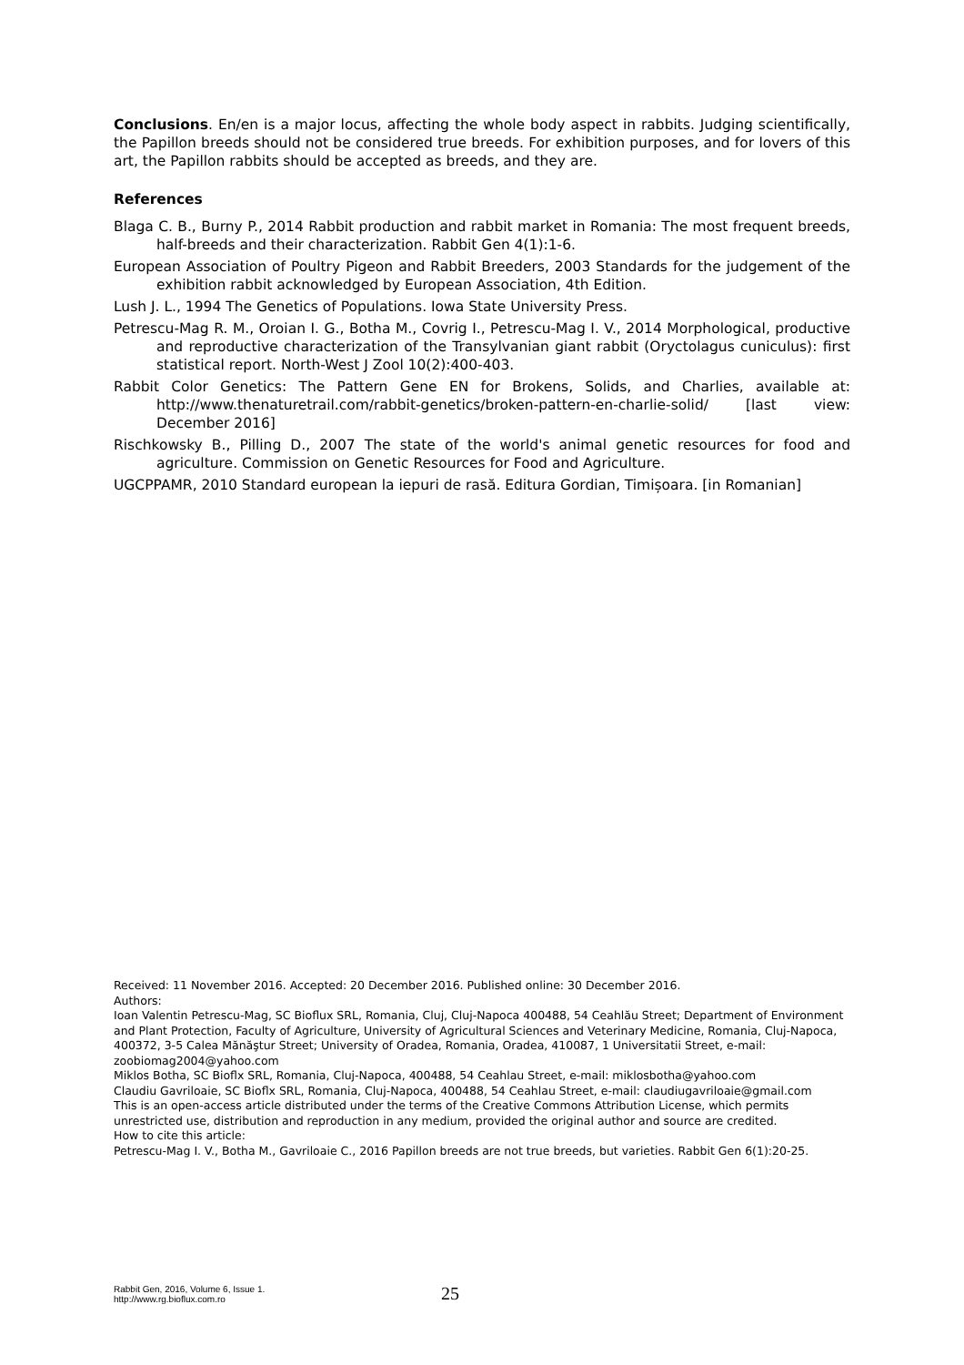Conclusions. En/en is a major locus, affecting the whole body aspect in rabbits. Judging scientifically, the Papillon breeds should not be considered true breeds. For exhibition purposes, and for lovers of this art, the Papillon rabbits should be accepted as breeds, and they are.
References
Blaga C. B., Burny P., 2014 Rabbit production and rabbit market in Romania: The most frequent breeds, half-breeds and their characterization. Rabbit Gen 4(1):1-6.
European Association of Poultry Pigeon and Rabbit Breeders, 2003 Standards for the judgement of the exhibition rabbit acknowledged by European Association, 4th Edition.
Lush J. L., 1994 The Genetics of Populations. Iowa State University Press.
Petrescu-Mag R. M., Oroian I. G., Botha M., Covrig I., Petrescu-Mag I. V., 2014 Morphological, productive and reproductive characterization of the Transylvanian giant rabbit (Oryctolagus cuniculus): first statistical report. North-West J Zool 10(2):400-403.
Rabbit Color Genetics: The Pattern Gene EN for Brokens, Solids, and Charlies, available at: http://www.thenaturetrail.com/rabbit-genetics/broken-pattern-en-charlie-solid/ [last view: December 2016]
Rischkowsky B., Pilling D., 2007 The state of the world's animal genetic resources for food and agriculture. Commission on Genetic Resources for Food and Agriculture.
UGCPPAMR, 2010 Standard european la iepuri de rasă. Editura Gordian, Timișoara. [in Romanian]
Received: 11 November 2016. Accepted: 20 December 2016. Published online: 30 December 2016.
Authors:
Ioan Valentin Petrescu-Mag, SC Bioflux SRL, Romania, Cluj, Cluj-Napoca 400488, 54 Ceahlău Street; Department of Environment and Plant Protection, Faculty of Agriculture, University of Agricultural Sciences and Veterinary Medicine, Romania, Cluj-Napoca, 400372, 3-5 Calea Mănăştur Street; University of Oradea, Romania, Oradea, 410087, 1 Universitatii Street, e-mail: zoobiomag2004@yahoo.com
Miklos Botha, SC Bioflx SRL, Romania, Cluj-Napoca, 400488, 54 Ceahlau Street, e-mail: miklosbotha@yahoo.com
Claudiu Gavriloaie, SC Bioflx SRL, Romania, Cluj-Napoca, 400488, 54 Ceahlau Street, e-mail: claudiugavriloaie@gmail.com
This is an open-access article distributed under the terms of the Creative Commons Attribution License, which permits unrestricted use, distribution and reproduction in any medium, provided the original author and source are credited.
How to cite this article:
Petrescu-Mag I. V., Botha M., Gavriloaie C., 2016 Papillon breeds are not true breeds, but varieties. Rabbit Gen 6(1):20-25.
Rabbit Gen, 2016, Volume 6, Issue 1.
http://www.rg.bioflux.com.ro
25